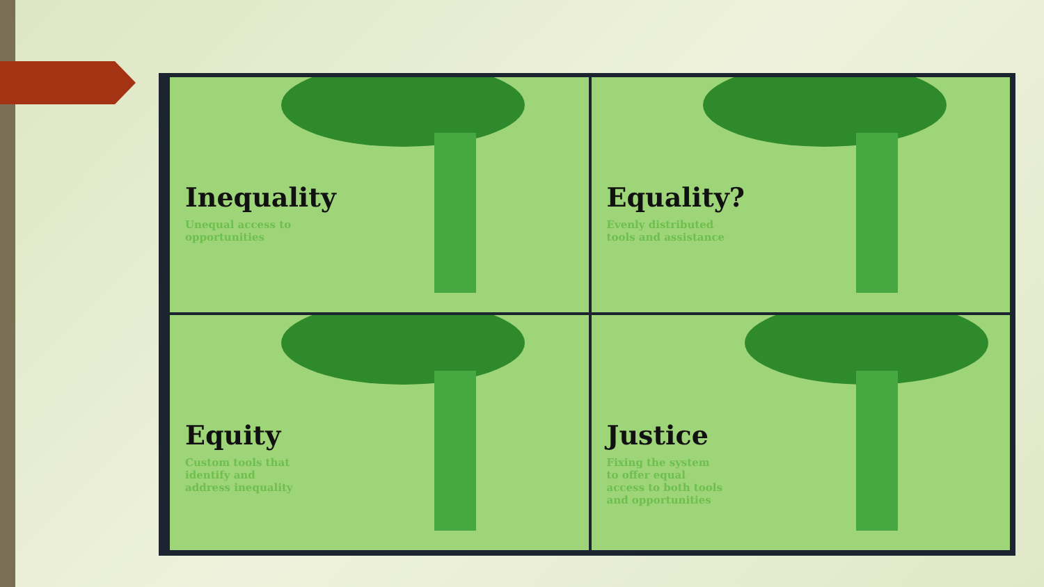Inequality
Unequal access to opportunities
Equality?
Evenly distributed tools and assistance
Equity
Custom tools that identify and address inequality
Justice
Fixing the system to offer equal access to both tools and opportunities